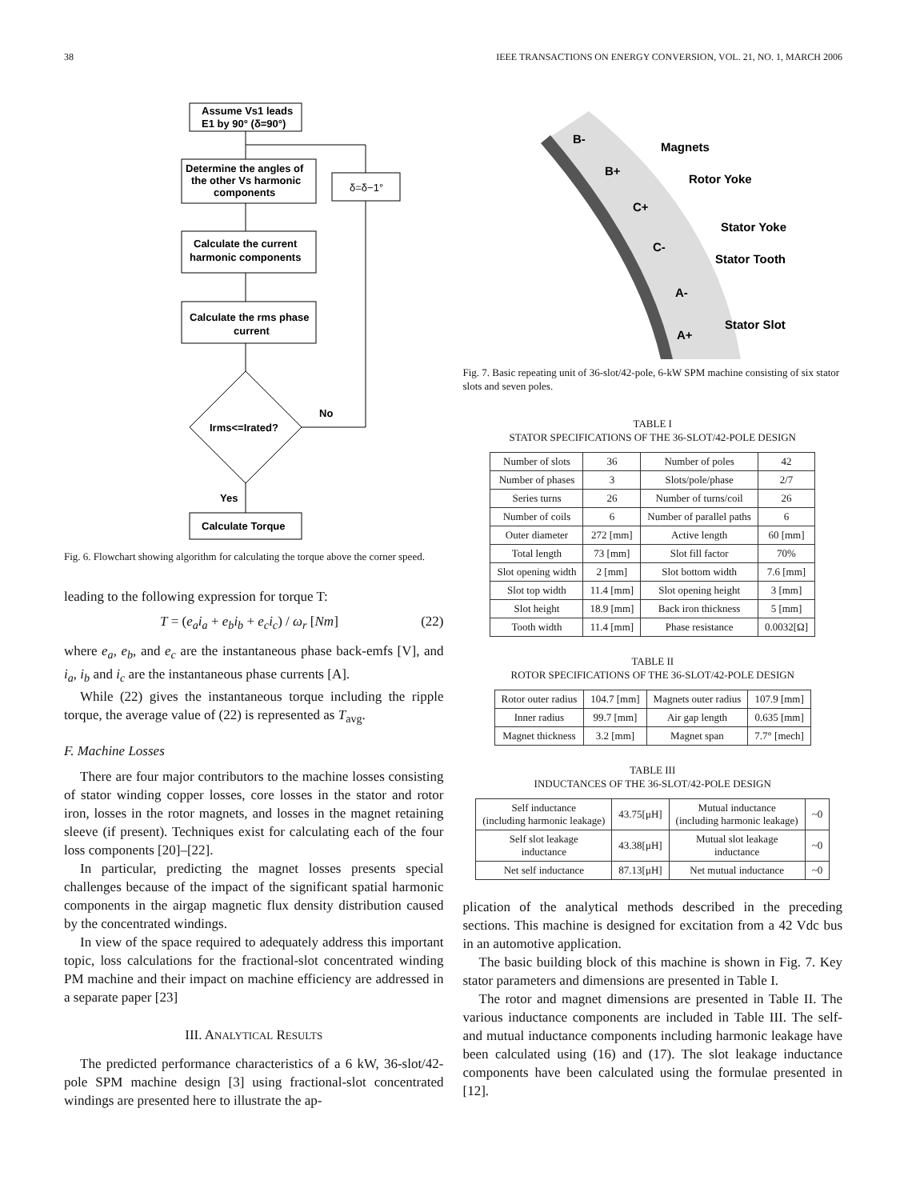38 IEEE TRANSACTIONS ON ENERGY CONVERSION, VOL. 21, NO. 1, MARCH 2006
Assume Vs1 leads
E1 by 90° (δ=90°)
Determine the angles of
the other Vs harmonic
components
δ=δ−1°
Calculate the current
harmonic components
Calculate the rms phase
current
Irms<=Irated?
No
Yes
Calculate Torque
Fig. 6. Flowchart showing algorithm for calculating the torque above the corner speed.
leading to the following expression for torque T:
T = (e<sub>a</sub>i<sub>a</sub> + e<sub>b</sub>i<sub>b</sub> + e<sub>c</sub>i<sub>c</sub>) / ω<sub>r</sub> [Nm] (22)
where e<sub>a</sub>, e<sub>b</sub>, and e<sub>c</sub> are the instantaneous phase back-emfs [V], and i<sub>a</sub>, i<sub>b</sub> and i<sub>c</sub> are the instantaneous phase currents [A].
While (22) gives the instantaneous torque including the ripple torque, the average value of (22) is represented as T<sub>avg</sub>.
F. Machine Losses
There are four major contributors to the machine losses consisting of stator winding copper losses, core losses in the stator and rotor iron, losses in the rotor magnets, and losses in the magnet retaining sleeve (if present). Techniques exist for calculating each of the four loss components [20]–[22].
In particular, predicting the magnet losses presents special challenges because of the impact of the significant spatial harmonic components in the airgap magnetic flux density distribution caused by the concentrated windings.
In view of the space required to adequately address this important topic, loss calculations for the fractional-slot concentrated winding PM machine and their impact on machine efficiency are addressed in a separate paper [23]
III. ANALYTICAL RESULTS
The predicted performance characteristics of a 6 kW, 36-slot/42-pole SPM machine design [3] using fractional-slot concentrated windings are presented here to illustrate the ap-
B-
B+
C+
C-
A-
A+
Magnets
Rotor Yoke
Stator Yoke
Stator Tooth
Stator Slot
Fig. 7. Basic repeating unit of 36-slot/42-pole, 6-kW SPM machine consisting of six stator slots and seven poles.
TABLE I
STATOR SPECIFICATIONS OF THE 36-SLOT/42-POLE DESIGN
| Number of slots | 36 | Number of poles | 42 |
| Number of phases | 3 | Slots/pole/phase | 2/7 |
| Series turns | 26 | Number of turns/coil | 26 |
| Number of coils | 6 | Number of parallel paths | 6 |
| Outer diameter | 272 [mm] | Active length | 60 [mm] |
| Total length | 73 [mm] | Slot fill factor | 70% |
| Slot opening width | 2 [mm] | Slot bottom width | 7.6 [mm] |
| Slot top width | 11.4 [mm] | Slot opening height | 3 [mm] |
| Slot height | 18.9 [mm] | Back iron thickness | 5 [mm] |
| Tooth width | 11.4 [mm] | Phase resistance | 0.0032[Ω] |
TABLE II
ROTOR SPECIFICATIONS OF THE 36-SLOT/42-POLE DESIGN
| Rotor outer radius | 104.7 [mm] | Magnets outer radius | 107.9 [mm] |
| Inner radius | 99.7 [mm] | Air gap length | 0.635 [mm] |
| Magnet thickness | 3.2 [mm] | Magnet span | 7.7° [mech] |
TABLE III
INDUCTANCES OF THE 36-SLOT/42-POLE DESIGN
| Self inductance (including harmonic leakage) | 43.75[μH] | Mutual inductance (including harmonic leakage) | ~0 |
| Self slot leakage inductance | 43.38[μH] | Mutual slot leakage inductance | ~0 |
| Net self inductance | 87.13[μH] | Net mutual inductance | ~0 |
plication of the analytical methods described in the preceding sections. This machine is designed for excitation from a 42 Vdc bus in an automotive application.
The basic building block of this machine is shown in Fig. 7. Key stator parameters and dimensions are presented in Table I.
The rotor and magnet dimensions are presented in Table II. The various inductance components are included in Table III. The self- and mutual inductance components including harmonic leakage have been calculated using (16) and (17). The slot leakage inductance components have been calculated using the formulae presented in [12].